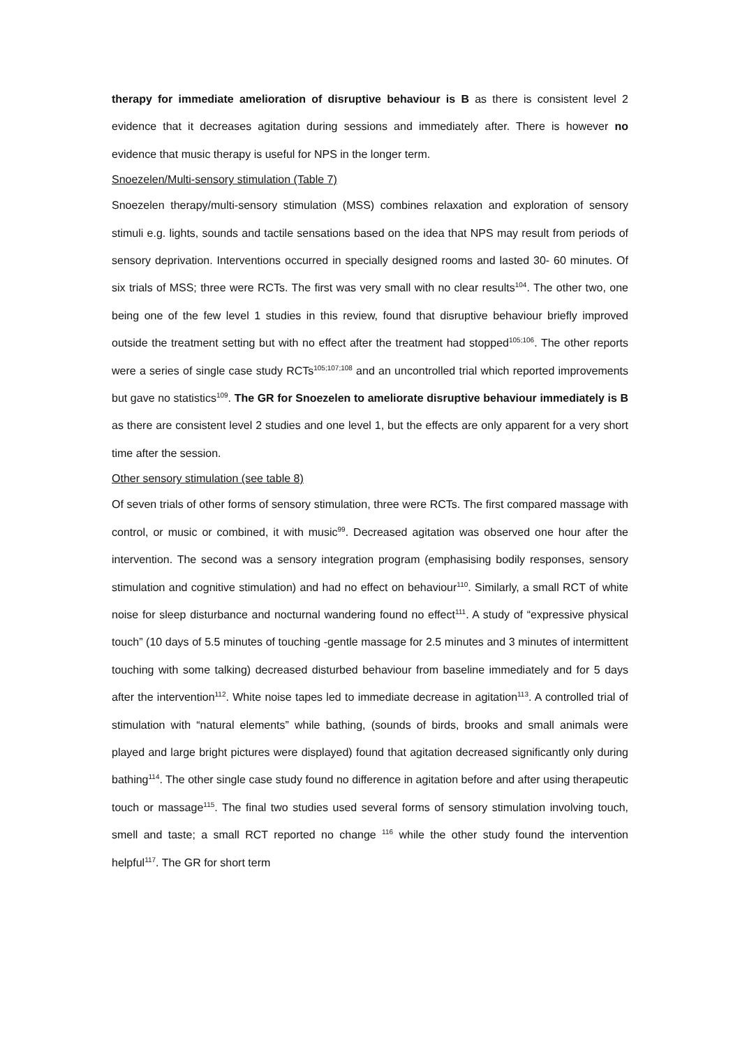therapy for immediate amelioration of disruptive behaviour is B as there is consistent level 2 evidence that it decreases agitation during sessions and immediately after. There is however no evidence that music therapy is useful for NPS in the longer term.
Snoezelen/Multi-sensory stimulation (Table 7)
Snoezelen therapy/multi-sensory stimulation (MSS) combines relaxation and exploration of sensory stimuli e.g. lights, sounds and tactile sensations based on the idea that NPS may result from periods of sensory deprivation. Interventions occurred in specially designed rooms and lasted 30- 60 minutes. Of six trials of MSS; three were RCTs. The first was very small with no clear results<sup>104</sup>. The other two, one being one of the few level 1 studies in this review, found that disruptive behaviour briefly improved outside the treatment setting but with no effect after the treatment had stopped<sup>105;106</sup>. The other reports were a series of single case study RCTs<sup>105;107;108</sup> and an uncontrolled trial which reported improvements but gave no statistics<sup>109</sup>. The GR for Snoezelen to ameliorate disruptive behaviour immediately is B as there are consistent level 2 studies and one level 1, but the effects are only apparent for a very short time after the session.
Other sensory stimulation (see table 8)
Of seven trials of other forms of sensory stimulation, three were RCTs. The first compared massage with control, or music or combined, it with music<sup>99</sup>. Decreased agitation was observed one hour after the intervention. The second was a sensory integration program (emphasising bodily responses, sensory stimulation and cognitive stimulation) and had no effect on behaviour<sup>110</sup>. Similarly, a small RCT of white noise for sleep disturbance and nocturnal wandering found no effect<sup>111</sup>. A study of “expressive physical touch” (10 days of 5.5 minutes of touching -gentle massage for 2.5 minutes and 3 minutes of intermittent touching with some talking) decreased disturbed behaviour from baseline immediately and for 5 days after the intervention<sup>112</sup>. White noise tapes led to immediate decrease in agitation<sup>113</sup>. A controlled trial of stimulation with “natural elements” while bathing, (sounds of birds, brooks and small animals were played and large bright pictures were displayed) found that agitation decreased significantly only during bathing<sup>114</sup>. The other single case study found no difference in agitation before and after using therapeutic touch or massage<sup>115</sup>. The final two studies used several forms of sensory stimulation involving touch, smell and taste; a small RCT reported no change <sup>116</sup> while the other study found the intervention helpful<sup>117</sup>. The GR for short term